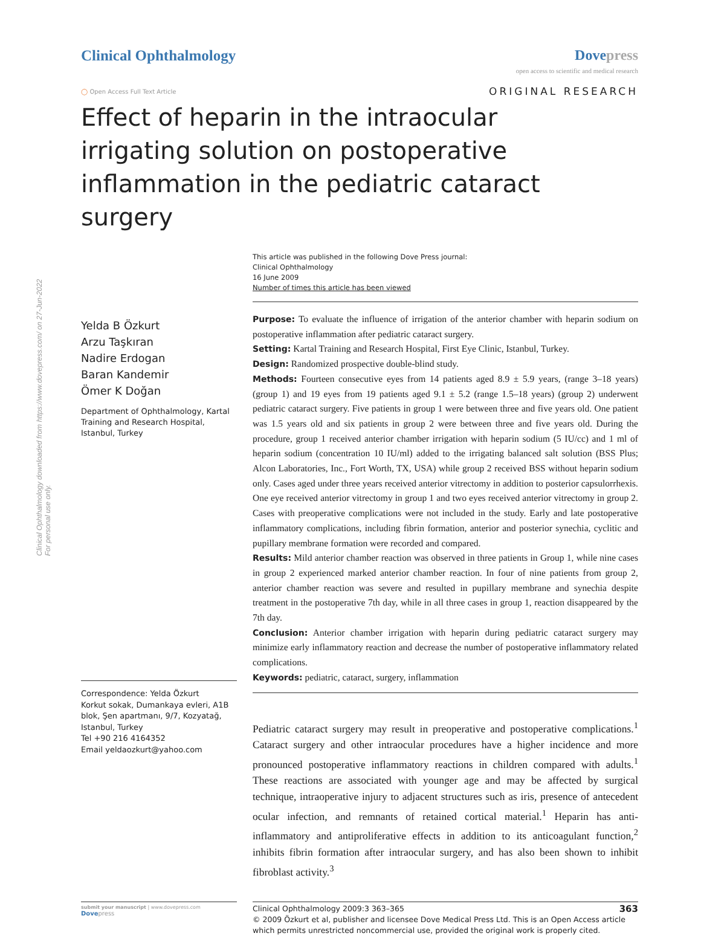Clinical Ophthalmology Dovepress
open access to scientific and medical research
◯ Open Access Full Text Article
ORIGINAL RESEARCH
Effect of heparin in the intraocular irrigating solution on postoperative inflammation in the pediatric cataract surgery
Clinical Ophthalmology downloaded from https://www.dovepress.com/ on 27-Jun-2022
For personal use only.
Yelda B Özkurt
Arzu Taşkıran
Nadire Erdogan
Baran Kandemir
Ömer K Doğan
Department of Ophthalmology, Kartal Training and Research Hospital, Istanbul, Turkey
Correspondence: Yelda Özkurt
Korkut sokak, Dumankaya evleri, A1B blok, Şen apartmanı, 9/7, Kozyatağ, Istanbul, Turkey
Tel +90 216 4164352
Email yeldaozkurt@yahoo.com
This article was published in the following Dove Press journal:
Clinical Ophthalmology
16 June 2009
Number of times this article has been viewed
Purpose: To evaluate the influence of irrigation of the anterior chamber with heparin sodium on postoperative inflammation after pediatric cataract surgery.
Setting: Kartal Training and Research Hospital, First Eye Clinic, Istanbul, Turkey.
Design: Randomized prospective double-blind study.
Methods: Fourteen consecutive eyes from 14 patients aged 8.9 ± 5.9 years, (range 3–18 years) (group 1) and 19 eyes from 19 patients aged 9.1 ± 5.2 (range 1.5–18 years) (group 2) underwent pediatric cataract surgery. Five patients in group 1 were between three and five years old. One patient was 1.5 years old and six patients in group 2 were between three and five years old. During the procedure, group 1 received anterior chamber irrigation with heparin sodium (5 IU/cc) and 1 ml of heparin sodium (concentration 10 IU/ml) added to the irrigating balanced salt solution (BSS Plus; Alcon Laboratories, Inc., Fort Worth, TX, USA) while group 2 received BSS without heparin sodium only. Cases aged under three years received anterior vitrectomy in addition to posterior capsulorrhexis. One eye received anterior vitrectomy in group 1 and two eyes received anterior vitrectomy in group 2. Cases with preoperative complications were not included in the study. Early and late postoperative inflammatory complications, including fibrin formation, anterior and posterior synechia, cyclitic and pupillary membrane formation were recorded and compared.
Results: Mild anterior chamber reaction was observed in three patients in Group 1, while nine cases in group 2 experienced marked anterior chamber reaction. In four of nine patients from group 2, anterior chamber reaction was severe and resulted in pupillary membrane and synechia despite treatment in the postoperative 7th day, while in all three cases in group 1, reaction disappeared by the 7th day.
Conclusion: Anterior chamber irrigation with heparin during pediatric cataract surgery may minimize early inflammatory reaction and decrease the number of postoperative inflammatory related complications.
Keywords: pediatric, cataract, surgery, inflammation
Pediatric cataract surgery may result in preoperative and postoperative complications.<sup>1</sup> Cataract surgery and other intraocular procedures have a higher incidence and more pronounced postoperative inflammatory reactions in children compared with adults.<sup>1</sup> These reactions are associated with younger age and may be affected by surgical technique, intraoperative injury to adjacent structures such as iris, presence of antecedent ocular infection, and remnants of retained cortical material.<sup>1</sup> Heparin has anti-inflammatory and antiproliferative effects in addition to its anticoagulant function,<sup>2</sup> inhibits fibrin formation after intraocular surgery, and has also been shown to inhibit fibroblast activity.<sup>3</sup>
submit your manuscript | www.dovepress.com
Dove press
Clinical Ophthalmology 2009:3 363–365 363
© 2009 Özkurt et al, publisher and licensee Dove Medical Press Ltd. This is an Open Access article which permits unrestricted noncommercial use, provided the original work is properly cited.